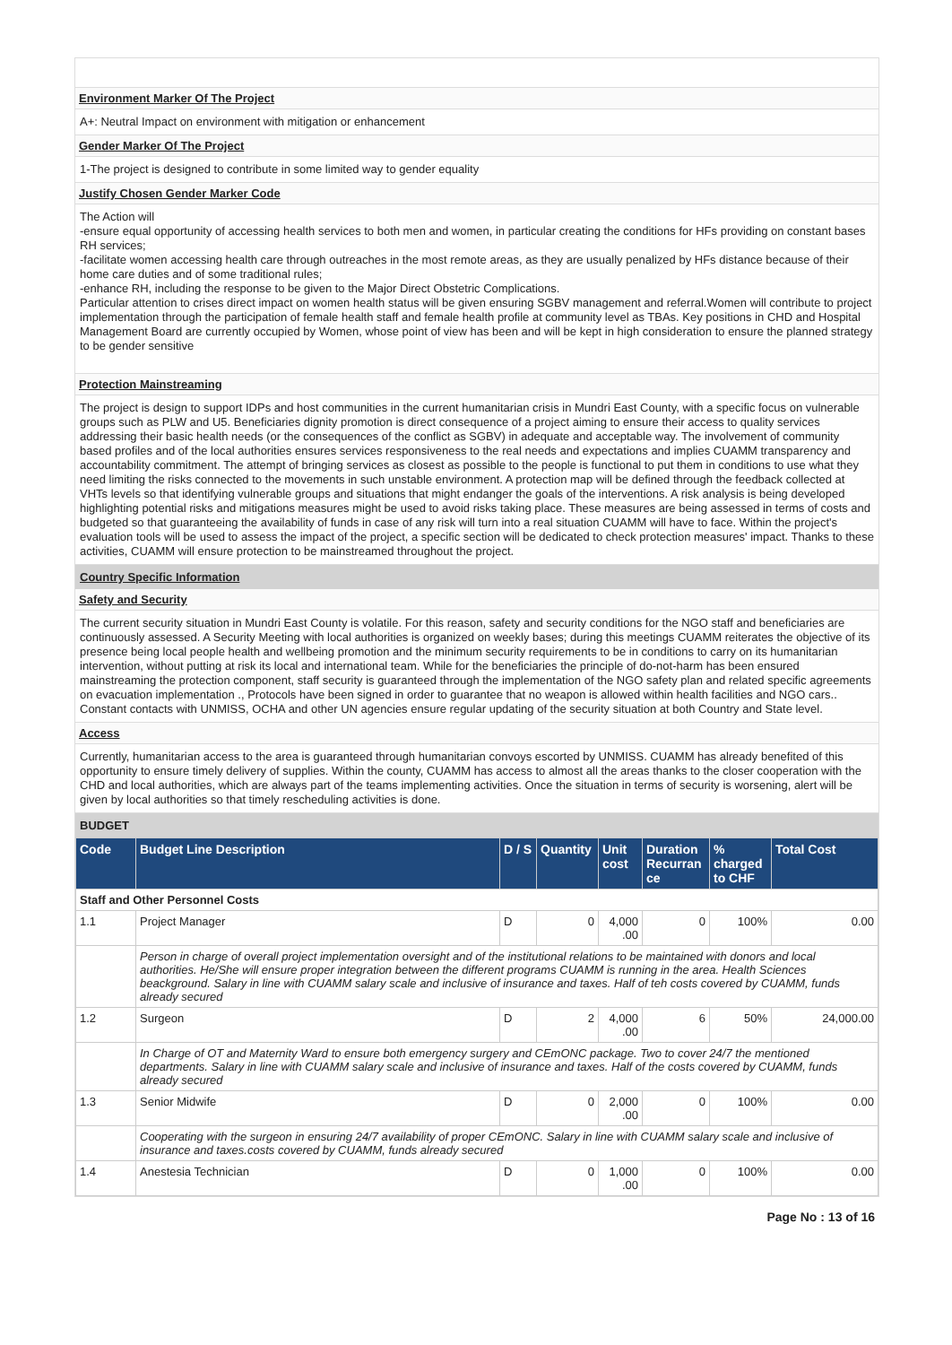Environment Marker Of The Project
A+: Neutral Impact on environment with mitigation or enhancement
Gender Marker Of The Project
1-The project is designed to contribute in some limited way to gender equality
Justify Chosen Gender Marker Code
The Action will
-ensure equal opportunity of accessing health services to both men and women, in particular creating the conditions for HFs providing on constant bases RH services;
-facilitate women accessing health care through outreaches in the most remote areas, as they are usually penalized by HFs distance because of their home care duties and of some traditional rules;
-enhance RH, including the response to be given to the Major Direct Obstetric Complications.
Particular attention to crises direct impact on women health status will be given ensuring SGBV management and referral.Women will contribute to project implementation through the participation of female health staff and female health profile at community level as TBAs. Key positions in CHD and Hospital Management Board are currently occupied by Women, whose point of view has been and will be kept in high consideration to ensure the planned strategy to be gender sensitive
Protection Mainstreaming
The project is design to support IDPs and host communities in the current humanitarian crisis in Mundri East County, with a specific focus on vulnerable groups such as PLW and U5. Beneficiaries dignity promotion is direct consequence of a project aiming to ensure their access to quality services addressing their basic health needs (or the consequences of the conflict as SGBV) in adequate and acceptable way. The involvement of community based profiles and of the local authorities ensures services responsiveness to the real needs and expectations and implies CUAMM transparency and accountability commitment. The attempt of bringing services as closest as possible to the people is functional to put them in conditions to use what they need limiting the risks connected to the movements in such unstable environment. A protection map will be defined through the feedback collected at VHTs levels so that identifying vulnerable groups and situations that might endanger the goals of the interventions. A risk analysis is being developed highlighting potential risks and mitigations measures might be used to avoid risks taking place. These measures are being assessed in terms of costs and budgeted so that guaranteeing the availability of funds in case of any risk will turn into a real situation CUAMM will have to face. Within the project's evaluation tools will be used to assess the impact of the project, a specific section will be dedicated to check protection measures' impact. Thanks to these activities, CUAMM will ensure protection to be mainstreamed throughout the project.
Country Specific Information
Safety and Security
The current security situation in Mundri East County is volatile. For this reason, safety and security conditions for the NGO staff and beneficiaries are continuously assessed. A Security Meeting with local authorities is organized on weekly bases; during this meetings CUAMM reiterates the objective of its presence being local people health and wellbeing promotion and the minimum security requirements to be in conditions to carry on its humanitarian intervention, without putting at risk its local and international team. While for the beneficiaries the principle of do-not-harm has been ensured mainstreaming the protection component, staff security is guaranteed through the implementation of the NGO safety plan and related specific agreements on evacuation implementation ., Protocols have been signed in order to guarantee that no weapon is allowed within health facilities and NGO cars.. Constant contacts with UNMISS, OCHA and other UN agencies ensure regular updating of the security situation at both Country and State level.
Access
Currently, humanitarian access to the area is guaranteed through humanitarian convoys escorted by UNMISS. CUAMM has already benefited of this opportunity to ensure timely delivery of supplies. Within the county, CUAMM has access to almost all the areas thanks to the closer cooperation with the CHD and local authorities, which are always part of the teams implementing activities. Once the situation in terms of security is worsening, alert will be given by local authorities so that timely rescheduling activities is done.
BUDGET
| Code | Budget Line Description | D / S | Quantity | Unit cost | Duration Recurran ce | % charged to CHF | Total Cost |
| --- | --- | --- | --- | --- | --- | --- | --- |
| Staff and Other Personnel Costs | | | | | | | |
| 1.1 | Project Manager | D | 0 | 4,000 .00 | 0 | 100% | 0.00 |
| | Person in charge of overall project implementation oversight and of the institutional relations to be maintained with donors and local authorities. He/She will ensure proper integration between the different programs CUAMM is running in the area. Health Sciences beackground. Salary in line with CUAMM salary scale and inclusive of insurance and taxes. Half of teh costs covered by CUAMM, funds already secured | | | | | | |
| 1.2 | Surgeon | D | 2 | 4,000 .00 | 6 | 50% | 24,000.00 |
| | In Charge of OT and Maternity Ward to ensure both emergency surgery and CEmONC package. Two to cover 24/7 the mentioned departments. Salary in line with CUAMM salary scale and inclusive of insurance and taxes. Half of the costs covered by CUAMM, funds already secured | | | | | | |
| 1.3 | Senior Midwife | D | 0 | 2,000 .00 | 0 | 100% | 0.00 |
| | Cooperating with the surgeon in ensuring 24/7 availability of proper CEmONC. Salary in line with CUAMM salary scale and inclusive of insurance and taxes.costs covered by CUAMM, funds already secured | | | | | | |
| 1.4 | Anestesia Technician | D | 0 | 1,000 .00 | 0 | 100% | 0.00 |
Page No : 13 of 16